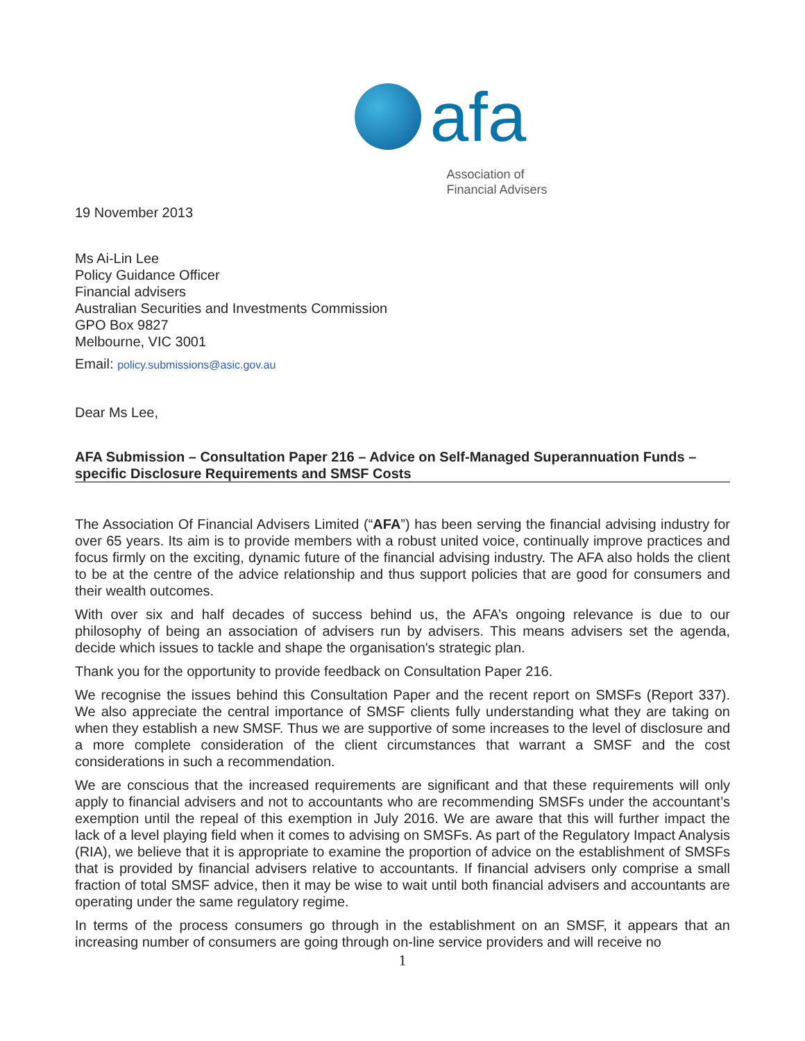afa
Association of
Financial Advisers
19 November 2013
Ms Ai-Lin Lee
Policy Guidance Officer
Financial advisers
Australian Securities and Investments Commission
GPO Box 9827
Melbourne, VIC 3001
Email: policy.submissions@asic.gov.au
Dear Ms Lee,
AFA Submission – Consultation Paper 216 – Advice on Self-Managed Superannuation Funds – specific Disclosure Requirements and SMSF Costs
The Association Of Financial Advisers Limited (“AFA”) has been serving the financial advising industry for over 65 years. Its aim is to provide members with a robust united voice, continually improve practices and focus firmly on the exciting, dynamic future of the financial advising industry. The AFA also holds the client to be at the centre of the advice relationship and thus support policies that are good for consumers and their wealth outcomes.
With over six and half decades of success behind us, the AFA’s ongoing relevance is due to our philosophy of being an association of advisers run by advisers. This means advisers set the agenda, decide which issues to tackle and shape the organisation's strategic plan.
Thank you for the opportunity to provide feedback on Consultation Paper 216.
We recognise the issues behind this Consultation Paper and the recent report on SMSFs (Report 337). We also appreciate the central importance of SMSF clients fully understanding what they are taking on when they establish a new SMSF. Thus we are supportive of some increases to the level of disclosure and a more complete consideration of the client circumstances that warrant a SMSF and the cost considerations in such a recommendation.
We are conscious that the increased requirements are significant and that these requirements will only apply to financial advisers and not to accountants who are recommending SMSFs under the accountant’s exemption until the repeal of this exemption in July 2016. We are aware that this will further impact the lack of a level playing field when it comes to advising on SMSFs. As part of the Regulatory Impact Analysis (RIA), we believe that it is appropriate to examine the proportion of advice on the establishment of SMSFs that is provided by financial advisers relative to accountants. If financial advisers only comprise a small fraction of total SMSF advice, then it may be wise to wait until both financial advisers and accountants are operating under the same regulatory regime.
In terms of the process consumers go through in the establishment on an SMSF, it appears that an increasing number of consumers are going through on-line service providers and will receive no
1